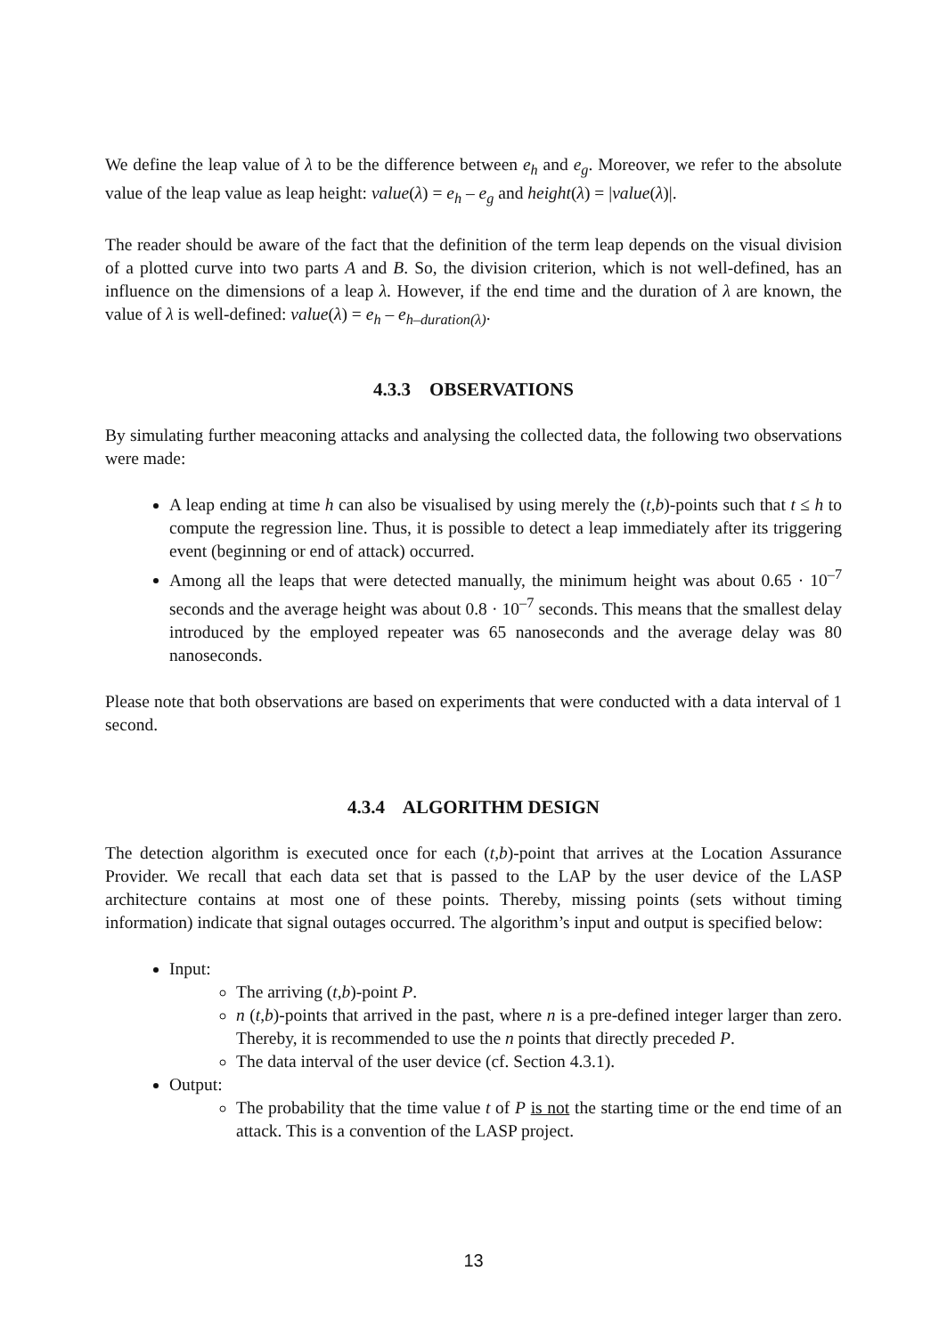We define the leap value of λ to be the difference between e<sub>h</sub> and e<sub>g</sub>. Moreover, we refer to the absolute value of the leap value as leap height: value(λ) = e<sub>h</sub> – e<sub>g</sub> and height(λ) = |value(λ)|.
The reader should be aware of the fact that the definition of the term leap depends on the visual division of a plotted curve into two parts A and B. So, the division criterion, which is not well-defined, has an influence on the dimensions of a leap λ. However, if the end time and the duration of λ are known, the value of λ is well-defined: value(λ) = e<sub>h</sub> – e<sub>h–duration(λ)</sub>.
4.3.3 OBSERVATIONS
By simulating further meaconing attacks and analysing the collected data, the following two observations were made:
A leap ending at time h can also be visualised by using merely the (t,b)-points such that t ≤ h to compute the regression line. Thus, it is possible to detect a leap immediately after its triggering event (beginning or end of attack) occurred.
Among all the leaps that were detected manually, the minimum height was about 0.65 · 10<sup>–7</sup> seconds and the average height was about 0.8 · 10<sup>–7</sup> seconds. This means that the smallest delay introduced by the employed repeater was 65 nanoseconds and the average delay was 80 nanoseconds.
Please note that both observations are based on experiments that were conducted with a data interval of 1 second.
4.3.4 ALGORITHM DESIGN
The detection algorithm is executed once for each (t,b)-point that arrives at the Location Assurance Provider. We recall that each data set that is passed to the LAP by the user device of the LASP architecture contains at most one of these points. Thereby, missing points (sets without timing information) indicate that signal outages occurred. The algorithm’s input and output is specified below:
Input:
The arriving (t,b)-point P.
n (t,b)-points that arrived in the past, where n is a pre-defined integer larger than zero. Thereby, it is recommended to use the n points that directly preceded P.
The data interval of the user device (cf. Section 4.3.1).
Output:
The probability that the time value t of P is not the starting time or the end time of an attack. This is a convention of the LASP project.
13